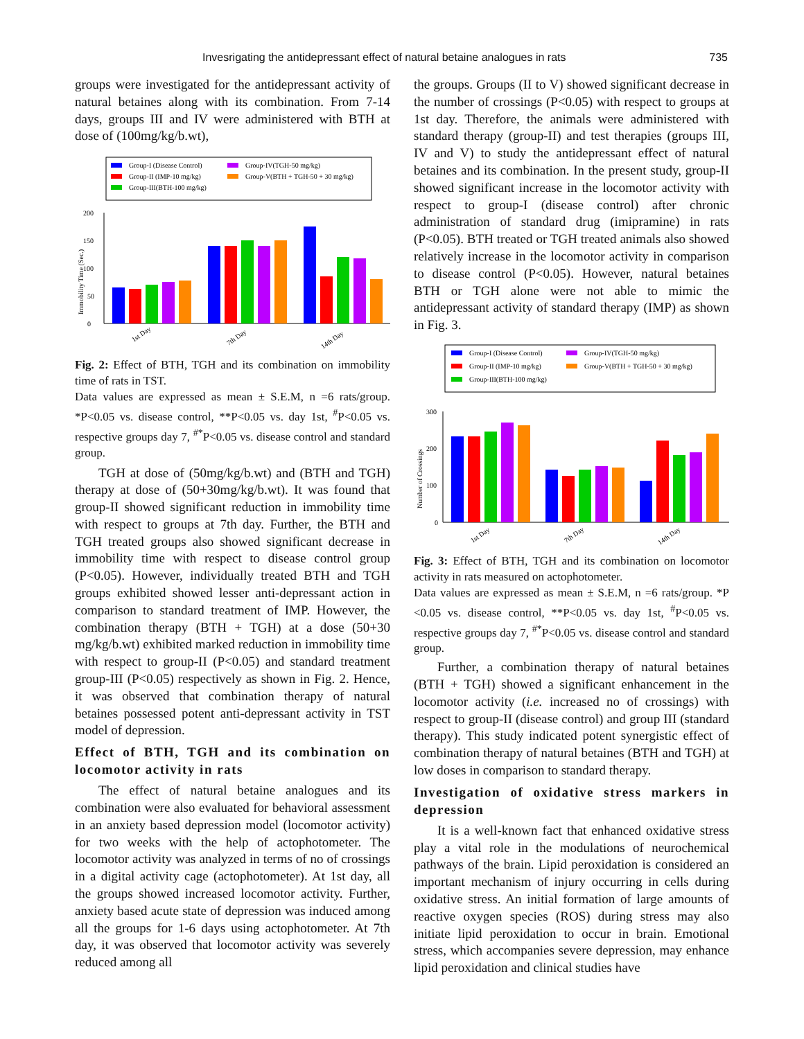Invesrigating the antidepressant effect of natural betaine analogues in rats 735
groups were investigated for the antidepressant activity of natural betaines along with its combination. From 7-14 days, groups III and IV were administered with BTH at dose of (100mg/kg/b.wt),
Group-I (Disease Control)
Group-II (IMP-10 mg/kg)
Group-III(BTH-100 mg/kg)
Group-IV(TGH-50 mg/kg)
Group-V(BTH + TGH-50 + 30 mg/kg)
0
50
100
150
200
Immobility Time (Sec.)
1st Day
7th Day
14th Day
Fig. 2: Effect of BTH, TGH and its combination on immobility time of rats in TST.
Data values are expressed as mean ± S.E.M, n =6 rats/group. *P<0.05 vs. disease control, **P<0.05 vs. day 1st, <sup>#</sup>P<0.05 vs. respective groups day 7, <sup>#*</sup>P<0.05 vs. disease control and standard group.
TGH at dose of (50mg/kg/b.wt) and (BTH and TGH) therapy at dose of (50+30mg/kg/b.wt). It was found that group-II showed significant reduction in immobility time with respect to groups at 7th day. Further, the BTH and TGH treated groups also showed significant decrease in immobility time with respect to disease control group (P<0.05). However, individually treated BTH and TGH groups exhibited showed lesser anti-depressant action in comparison to standard treatment of IMP. However, the combination therapy (BTH + TGH) at a dose (50+30 mg/kg/b.wt) exhibited marked reduction in immobility time with respect to group-II (P<0.05) and standard treatment group-III (P<0.05) respectively as shown in Fig. 2. Hence, it was observed that combination therapy of natural betaines possessed potent anti-depressant activity in TST model of depression.
Effect of BTH, TGH and its combination on locomotor activity in rats
The effect of natural betaine analogues and its combination were also evaluated for behavioral assessment in an anxiety based depression model (locomotor activity) for two weeks with the help of actophotometer. The locomotor activity was analyzed in terms of no of crossings in a digital activity cage (actophotometer). At 1st day, all the groups showed increased locomotor activity. Further, anxiety based acute state of depression was induced among all the groups for 1-6 days using actophotometer. At 7th day, it was observed that locomotor activity was severely reduced among all
the groups. Groups (II to V) showed significant decrease in the number of crossings (P<0.05) with respect to groups at 1st day. Therefore, the animals were administered with standard therapy (group-II) and test therapies (groups III, IV and V) to study the antidepressant effect of natural betaines and its combination. In the present study, group-II showed significant increase in the locomotor activity with respect to group-I (disease control) after chronic administration of standard drug (imipramine) in rats (P<0.05). BTH treated or TGH treated animals also showed relatively increase in the locomotor activity in comparison to disease control (P<0.05). However, natural betaines BTH or TGH alone were not able to mimic the antidepressant activity of standard therapy (IMP) as shown in Fig. 3.
Group-I (Disease Control)
Group-II (IMP-10 mg/kg)
Group-III(BTH-100 mg/kg)
Group-IV(TGH-50 mg/kg)
Group-V(BTH + TGH-50 + 30 mg/kg)
0
100
200
300
Number of Crossings
1st Day
7th Day
14th Day
Fig. 3: Effect of BTH, TGH and its combination on locomotor activity in rats measured on actophotometer.
Data values are expressed as mean ± S.E.M, n =6 rats/group. *P <0.05 vs. disease control, **P<0.05 vs. day 1st, <sup>#</sup>P<0.05 vs. respective groups day 7, <sup>#*</sup>P<0.05 vs. disease control and standard group.
Further, a combination therapy of natural betaines (BTH + TGH) showed a significant enhancement in the locomotor activity (i.e. increased no of crossings) with respect to group-II (disease control) and group III (standard therapy). This study indicated potent synergistic effect of combination therapy of natural betaines (BTH and TGH) at low doses in comparison to standard therapy.
Investigation of oxidative stress markers in depression
It is a well-known fact that enhanced oxidative stress play a vital role in the modulations of neurochemical pathways of the brain. Lipid peroxidation is considered an important mechanism of injury occurring in cells during oxidative stress. An initial formation of large amounts of reactive oxygen species (ROS) during stress may also initiate lipid peroxidation to occur in brain. Emotional stress, which accompanies severe depression, may enhance lipid peroxidation and clinical studies have